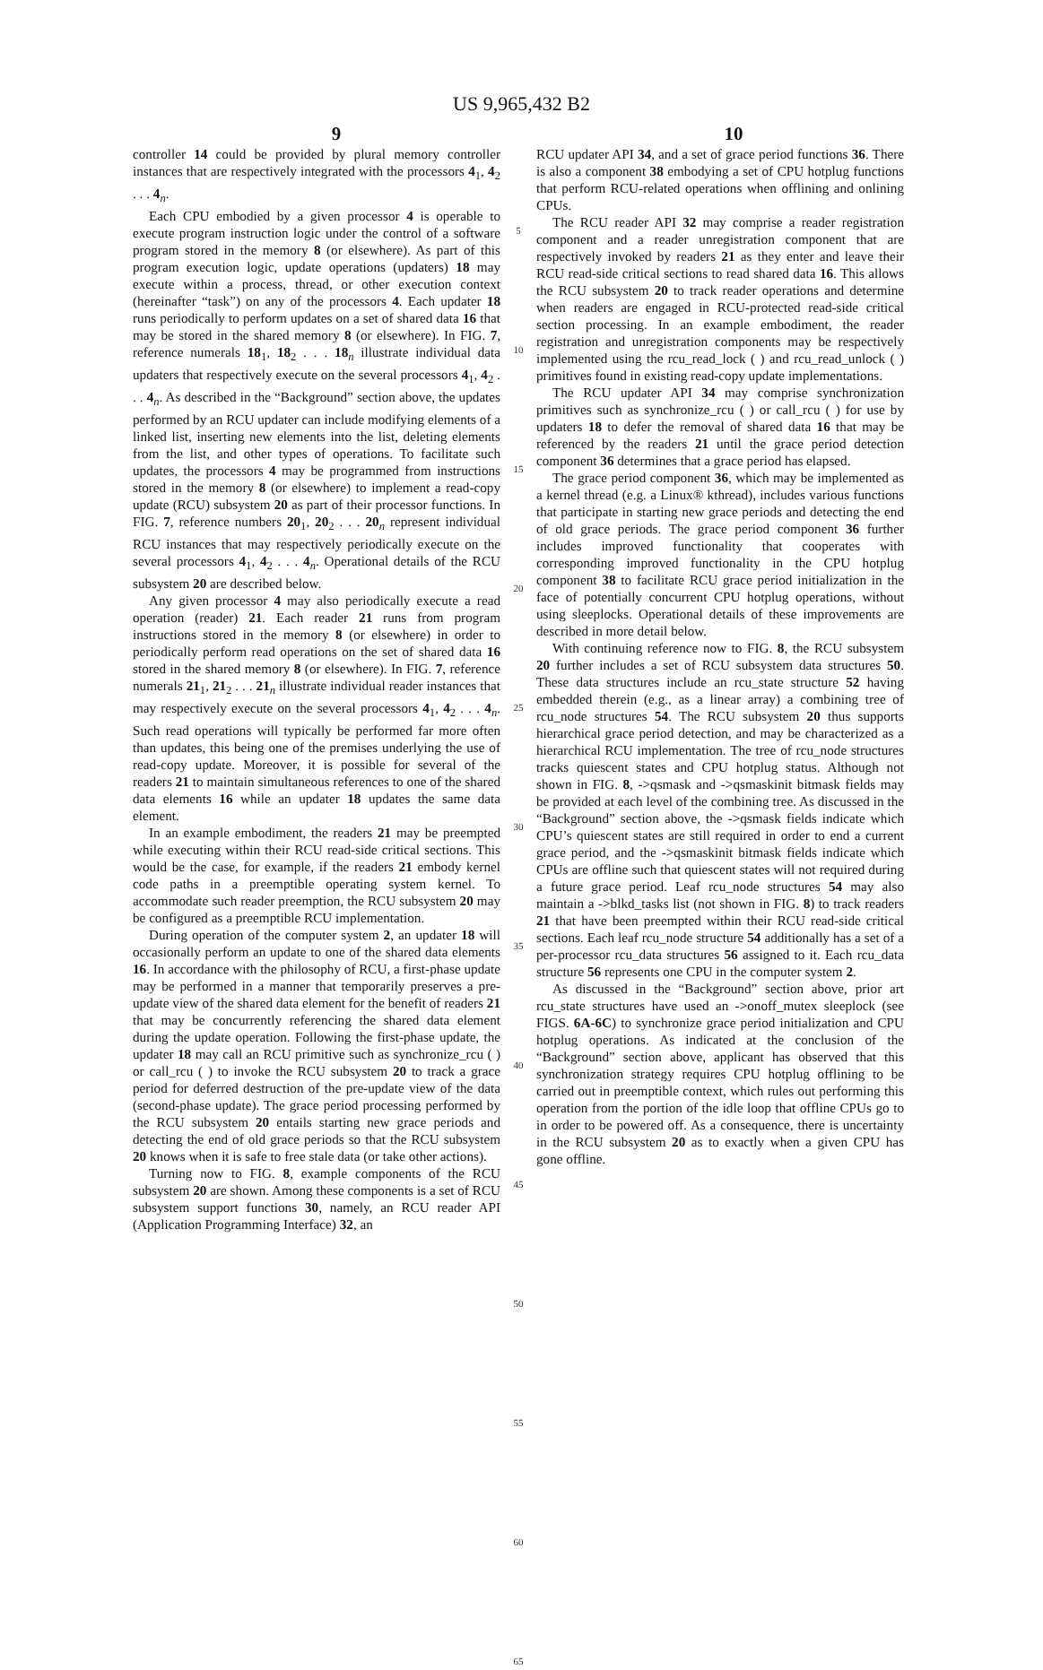US 9,965,432 B2
9 10
controller 14 could be provided by plural memory controller instances that are respectively integrated with the processors 4<sub>1</sub>, 4<sub>2</sub> . . . 4<sub>n</sub>.
Each CPU embodied by a given processor 4 is operable to execute program instruction logic under the control of a software program stored in the memory 8 (or elsewhere). As part of this program execution logic, update operations (updaters) 18 may execute within a process, thread, or other execution context (hereinafter “task”) on any of the processors 4. Each updater 18 runs periodically to perform updates on a set of shared data 16 that may be stored in the shared memory 8 (or elsewhere). In FIG. 7, reference numerals 18<sub>1</sub>, 18<sub>2</sub> . . . 18<sub>n</sub> illustrate individual data updaters that respectively execute on the several processors 4<sub>1</sub>, 4<sub>2</sub> . . . 4<sub>n</sub>. As described in the “Background” section above, the updates performed by an RCU updater can include modifying elements of a linked list, inserting new elements into the list, deleting elements from the list, and other types of operations. To facilitate such updates, the processors 4 may be programmed from instructions stored in the memory 8 (or elsewhere) to implement a read-copy update (RCU) subsystem 20 as part of their processor functions. In FIG. 7, reference numbers 20<sub>1</sub>, 20<sub>2</sub> . . . 20<sub>n</sub> represent individual RCU instances that may respectively periodically execute on the several processors 4<sub>1</sub>, 4<sub>2</sub> . . . 4<sub>n</sub>. Operational details of the RCU subsystem 20 are described below.
Any given processor 4 may also periodically execute a read operation (reader) 21. Each reader 21 runs from program instructions stored in the memory 8 (or elsewhere) in order to periodically perform read operations on the set of shared data 16 stored in the shared memory 8 (or elsewhere). In FIG. 7, reference numerals 21<sub>1</sub>, 21<sub>2</sub> . . . 21<sub>n</sub> illustrate individual reader instances that may respectively execute on the several processors 4<sub>1</sub>, 4<sub>2</sub> . . . 4<sub>n</sub>. Such read operations will typically be performed far more often than updates, this being one of the premises underlying the use of read-copy update. Moreover, it is possible for several of the readers 21 to maintain simultaneous references to one of the shared data elements 16 while an updater 18 updates the same data element.
In an example embodiment, the readers 21 may be preempted while executing within their RCU read-side critical sections. This would be the case, for example, if the readers 21 embody kernel code paths in a preemptible operating system kernel. To accommodate such reader preemption, the RCU subsystem 20 may be configured as a preemptible RCU implementation.
During operation of the computer system 2, an updater 18 will occasionally perform an update to one of the shared data elements 16. In accordance with the philosophy of RCU, a first-phase update may be performed in a manner that temporarily preserves a pre-update view of the shared data element for the benefit of readers 21 that may be concurrently referencing the shared data element during the update operation. Following the first-phase update, the updater 18 may call an RCU primitive such as synchronize_rcu ( ) or call_rcu ( ) to invoke the RCU subsystem 20 to track a grace period for deferred destruction of the pre-update view of the data (second-phase update). The grace period processing performed by the RCU subsystem 20 entails starting new grace periods and detecting the end of old grace periods so that the RCU subsystem 20 knows when it is safe to free stale data (or take other actions).
Turning now to FIG. 8, example components of the RCU subsystem 20 are shown. Among these components is a set of RCU subsystem support functions 30, namely, an RCU reader API (Application Programming Interface) 32, an
5
10
15
20
25
30
35
40
45
50
55
60
65
RCU updater API 34, and a set of grace period functions 36. There is also a component 38 embodying a set of CPU hotplug functions that perform RCU-related operations when offlining and onlining CPUs.
The RCU reader API 32 may comprise a reader registration component and a reader unregistration component that are respectively invoked by readers 21 as they enter and leave their RCU read-side critical sections to read shared data 16. This allows the RCU subsystem 20 to track reader operations and determine when readers are engaged in RCU-protected read-side critical section processing. In an example embodiment, the reader registration and unregistration components may be respectively implemented using the rcu_read_lock ( ) and rcu_read_unlock ( ) primitives found in existing read-copy update implementations.
The RCU updater API 34 may comprise synchronization primitives such as synchronize_rcu ( ) or call_rcu ( ) for use by updaters 18 to defer the removal of shared data 16 that may be referenced by the readers 21 until the grace period detection component 36 determines that a grace period has elapsed.
The grace period component 36, which may be implemented as a kernel thread (e.g. a Linux® kthread), includes various functions that participate in starting new grace periods and detecting the end of old grace periods. The grace period component 36 further includes improved functionality that cooperates with corresponding improved functionality in the CPU hotplug component 38 to facilitate RCU grace period initialization in the face of potentially concurrent CPU hotplug operations, without using sleeplocks. Operational details of these improvements are described in more detail below.
With continuing reference now to FIG. 8, the RCU subsystem 20 further includes a set of RCU subsystem data structures 50. These data structures include an rcu_state structure 52 having embedded therein (e.g., as a linear array) a combining tree of rcu_node structures 54. The RCU subsystem 20 thus supports hierarchical grace period detection, and may be characterized as a hierarchical RCU implementation. The tree of rcu_node structures tracks quiescent states and CPU hotplug status. Although not shown in FIG. 8, ->qsmask and ->qsmaskinit bitmask fields may be provided at each level of the combining tree. As discussed in the “Background” section above, the ->qsmask fields indicate which CPU’s quiescent states are still required in order to end a current grace period, and the ->qsmaskinit bitmask fields indicate which CPUs are offline such that quiescent states will not required during a future grace period. Leaf rcu_node structures 54 may also maintain a ->blkd_tasks list (not shown in FIG. 8) to track readers 21 that have been preempted within their RCU read-side critical sections. Each leaf rcu_node structure 54 additionally has a set of a per-processor rcu_data structures 56 assigned to it. Each rcu_data structure 56 represents one CPU in the computer system 2.
As discussed in the “Background” section above, prior art rcu_state structures have used an ->onoff_mutex sleeplock (see FIGS. 6A-6C) to synchronize grace period initialization and CPU hotplug operations. As indicated at the conclusion of the “Background” section above, applicant has observed that this synchronization strategy requires CPU hotplug offlining to be carried out in preemptible context, which rules out performing this operation from the portion of the idle loop that offline CPUs go to in order to be powered off. As a consequence, there is uncertainty in the RCU subsystem 20 as to exactly when a given CPU has gone offline.